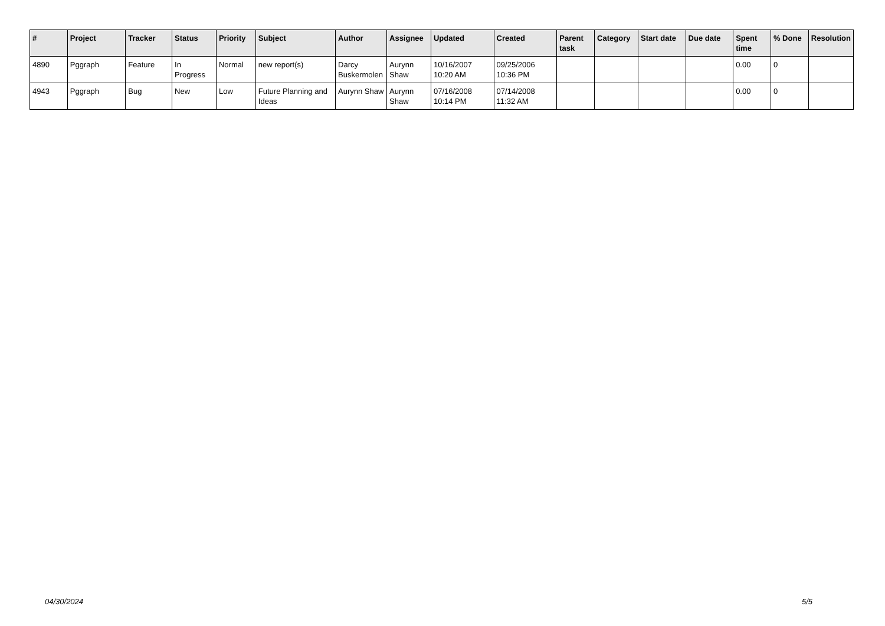| # | Project | Tracker | Status | Priority | Subject | Author | Assignee | Updated | Created | Parent task | Category | Start date | Due date | Spent time | % Done | Resolution |
| --- | --- | --- | --- | --- | --- | --- | --- | --- | --- | --- | --- | --- | --- | --- | --- | --- |
| 4890 | Pggraph | Feature | In Progress | Normal | new report(s) | Darcy Buskermolen | Aurynn Shaw | 10/16/2007 10:20 AM | 09/25/2006 10:36 PM | | | | | 0.00 | 0 | |
| 4943 | Pggraph | Bug | New | Low | Future Planning and Ideas | Aurynn Shaw | Aurynn Shaw | 07/16/2008 10:14 PM | 07/14/2008 11:32 AM | | | | | 0.00 | 0 | |
04/30/2024 5/5